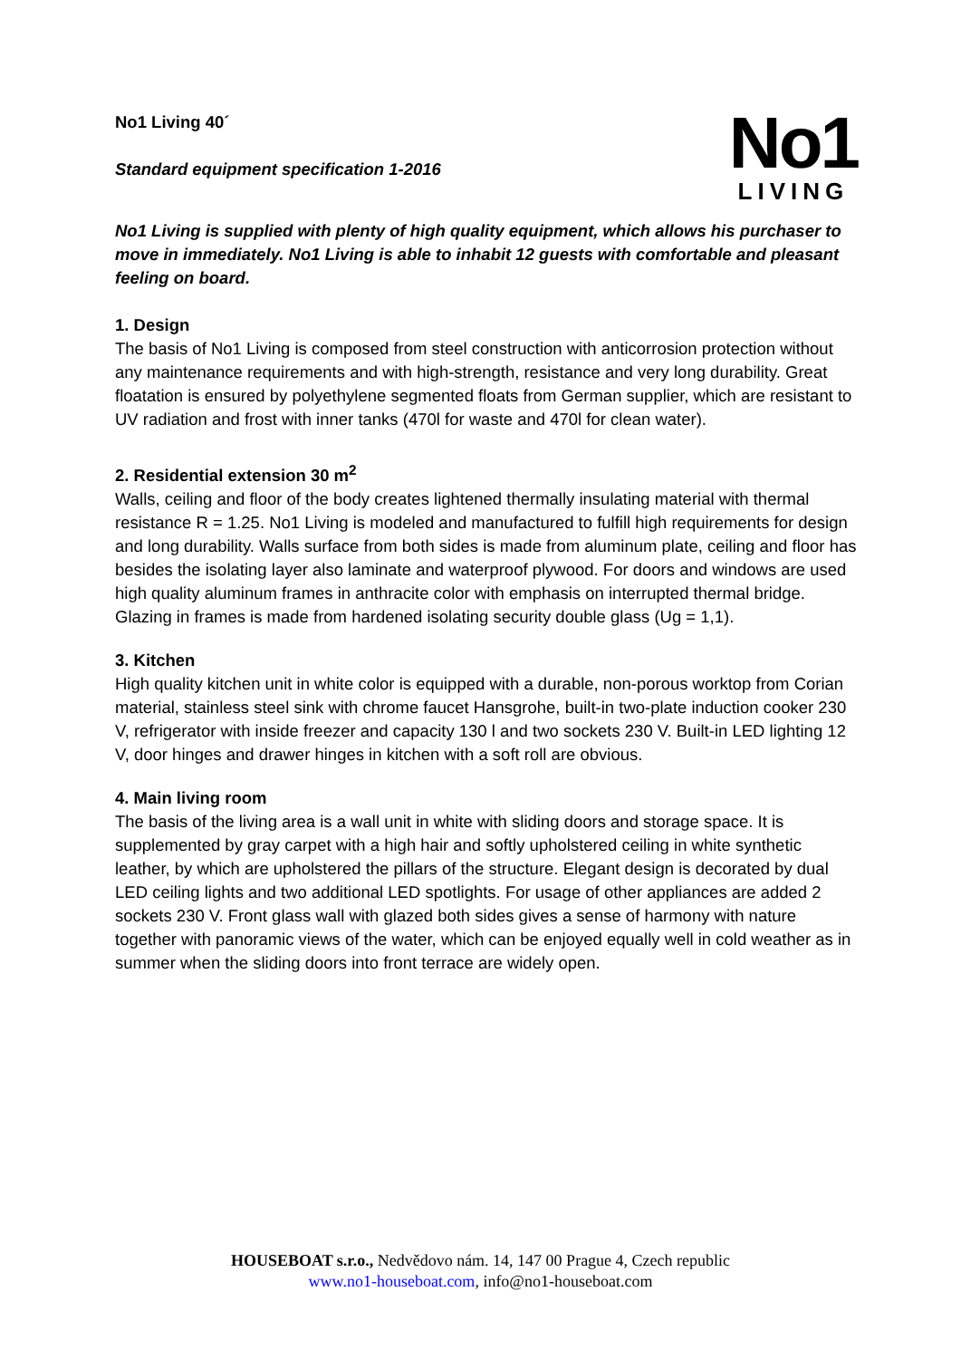No1 Living 40´
Standard equipment specification 1-2016
No1
LIVING
No1 Living is supplied with plenty of high quality equipment, which allows his purchaser to move in immediately. No1 Living is able to inhabit 12 guests with comfortable and pleasant feeling on board.
1. Design
The basis of No1 Living is composed from steel construction with anticorrosion protection without any maintenance requirements and with high-strength, resistance and very long durability. Great floatation is ensured by polyethylene segmented floats from German supplier, which are resistant to UV radiation and frost with inner tanks (470l for waste and 470l for clean water).
2. Residential extension 30 m<sup>2</sup>
Walls, ceiling and floor of the body creates lightened thermally insulating material with thermal resistance R = 1.25. No1 Living is modeled and manufactured to fulfill high requirements for design and long durability. Walls surface from both sides is made from aluminum plate, ceiling and floor has besides the isolating layer also laminate and waterproof plywood. For doors and windows are used high quality aluminum frames in anthracite color with emphasis on interrupted thermal bridge. Glazing in frames is made from hardened isolating security double glass (Ug = 1,1).
3. Kitchen
High quality kitchen unit in white color is equipped with a durable, non-porous worktop from Corian material, stainless steel sink with chrome faucet Hansgrohe, built-in two-plate induction cooker 230 V, refrigerator with inside freezer and capacity 130 l and two sockets 230 V. Built-in LED lighting 12 V, door hinges and drawer hinges in kitchen with a soft roll are obvious.
4. Main living room
The basis of the living area is a wall unit in white with sliding doors and storage space. It is supplemented by gray carpet with a high hair and softly upholstered ceiling in white synthetic leather, by which are upholstered the pillars of the structure. Elegant design is decorated by dual LED ceiling lights and two additional LED spotlights. For usage of other appliances are added 2 sockets 230 V. Front glass wall with glazed both sides gives a sense of harmony with nature together with panoramic views of the water, which can be enjoyed equally well in cold weather as in summer when the sliding doors into front terrace are widely open.
HOUSEBOAT s.r.o., Nedvědovo nám. 14, 147 00 Prague 4, Czech republic
www.no1-houseboat.com, info@no1-houseboat.com